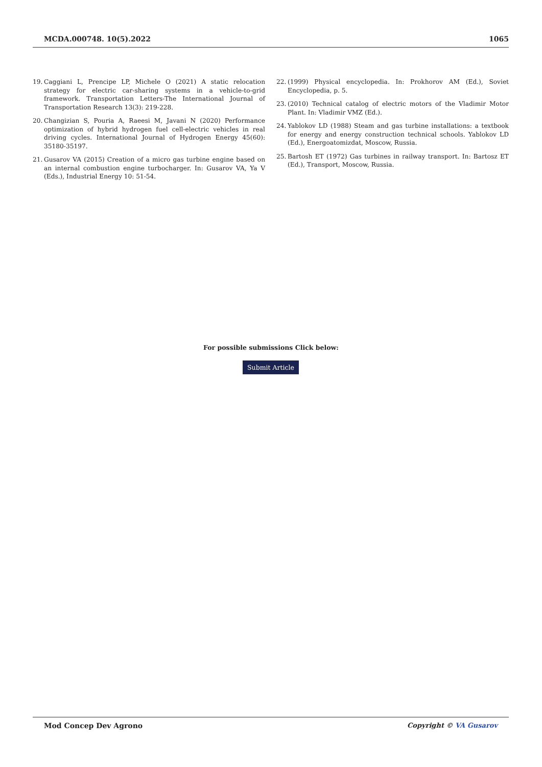MCDA.000748. 10(5).2022 1065
19. Caggiani L, Prencipe LP, Michele O (2021) A static relocation strategy for electric car-sharing systems in a vehicle-to-grid framework. Transportation Letters-The International Journal of Transportation Research 13(3): 219-228.
20. Changizian S, Pouria A, Raeesi M, Javani N (2020) Performance optimization of hybrid hydrogen fuel cell-electric vehicles in real driving cycles. International Journal of Hydrogen Energy 45(60): 35180-35197.
21. Gusarov VA (2015) Creation of a micro gas turbine engine based on an internal combustion engine turbocharger. In: Gusarov VA, Ya V (Eds.), Industrial Energy 10: 51-54.
22. (1999) Physical encyclopedia. In: Prokhorov AM (Ed.), Soviet Encyclopedia, p. 5.
23. (2010) Technical catalog of electric motors of the Vladimir Motor Plant. In: Vladimir VMZ (Ed.).
24. Yablokov LD (1988) Steam and gas turbine installations: a textbook for energy and energy construction technical schools. Yablokov LD (Ed.), Energoatomizdat, Moscow, Russia.
25. Bartosh ET (1972) Gas turbines in railway transport. In: Bartosz ET (Ed.), Transport, Moscow, Russia.
For possible submissions Click below:
Submit Article
Mod Concep Dev Agrono Copyright © VA Gusarov